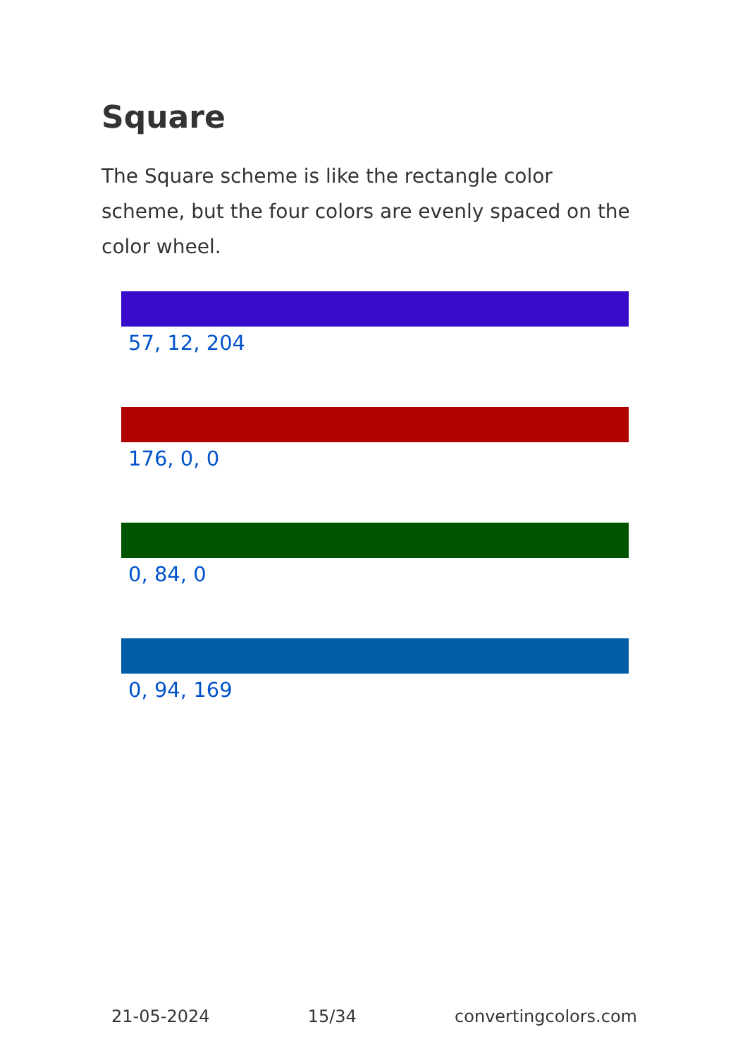Square
The Square scheme is like the rectangle color scheme, but the four colors are evenly spaced on the color wheel.
57, 12, 204
176, 0, 0
0, 84, 0
0, 94, 169
21-05-2024 15/34 convertingcolors.com